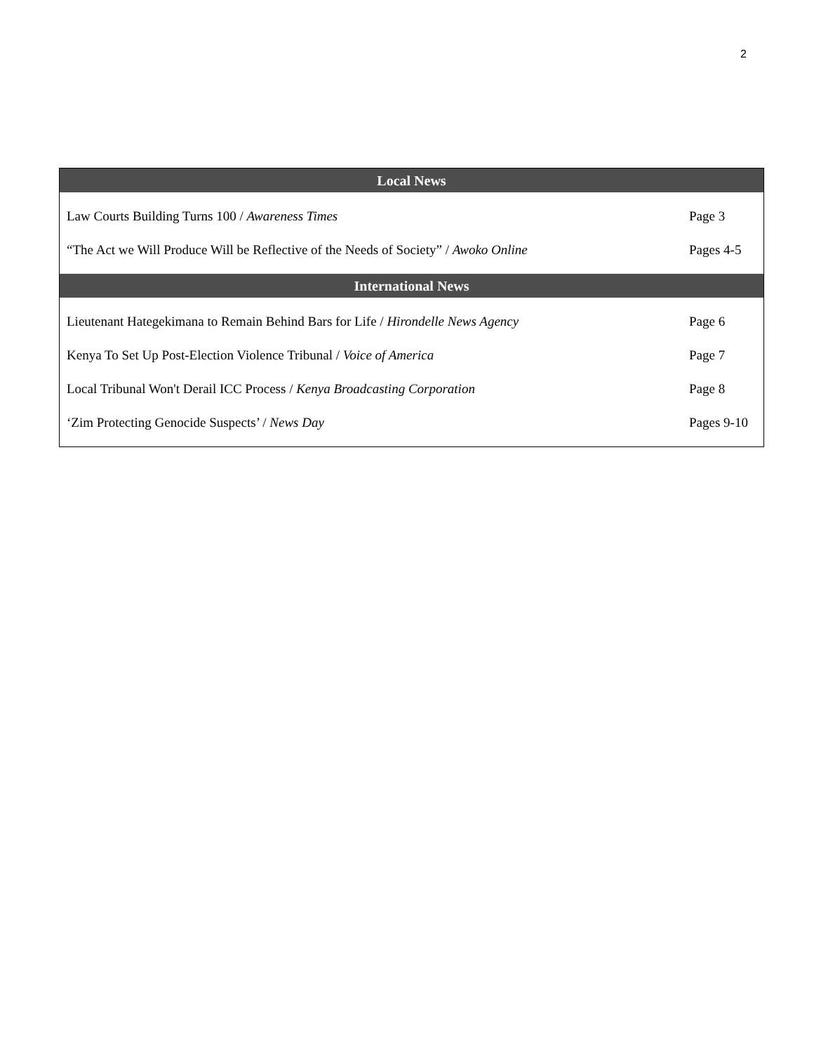2
| Local News | |
| --- | --- |
| Law Courts Building Turns 100 / Awareness Times | Page 3 |
| “The Act we Will Produce Will be Reflective of the Needs of Society” / Awoko Online | Pages 4-5 |
| International News | |
| Lieutenant Hategekimana to Remain Behind Bars for Life / Hirondelle News Agency | Page 6 |
| Kenya To Set Up Post-Election Violence Tribunal / Voice of America | Page 7 |
| Local Tribunal Won't Derail ICC Process / Kenya Broadcasting Corporation | Page 8 |
| ‘Zim Protecting Genocide Suspects’ / News Day | Pages 9-10 |